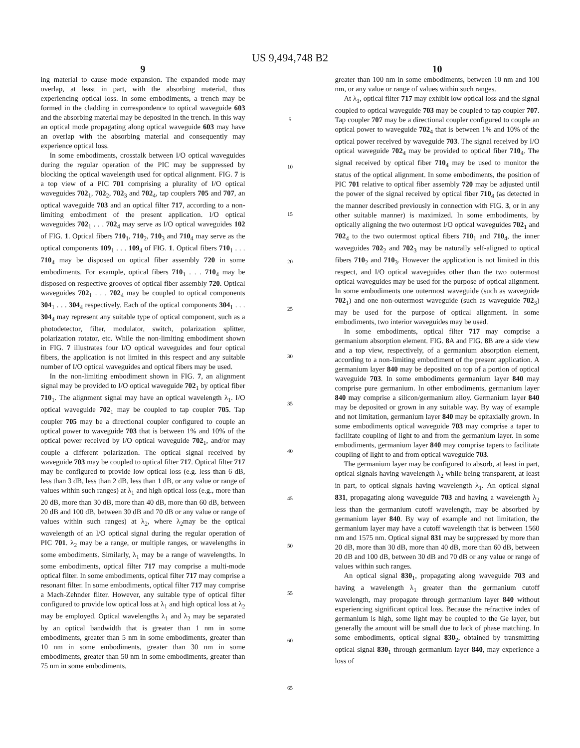US 9,494,748 B2
9
ing material to cause mode expansion. The expanded mode may overlap, at least in part, with the absorbing material, thus experiencing optical loss. In some embodiments, a trench may be formed in the cladding in correspondence to optical waveguide 603 and the absorbing material may be deposited in the trench. In this way an optical mode propagating along optical waveguide 603 may have an overlap with the absorbing material and consequently may experience optical loss.
In some embodiments, crosstalk between I/O optical waveguides during the regular operation of the PIC may be suppressed by blocking the optical wavelength used for optical alignment. FIG. 7 is a top view of a PIC 701 comprising a plurality of I/O optical waveguides 702<sub>1</sub>, 702<sub>2</sub>, 702<sub>3</sub> and 702<sub>4</sub>, tap couplers 705 and 707, an optical waveguide 703 and an optical filter 717, according to a non-limiting embodiment of the present application. I/O optical waveguides 702<sub>1</sub> . . . 702<sub>4</sub> may serve as I/O optical waveguides 102 of FIG. 1. Optical fibers 710<sub>1</sub>, 710<sub>2</sub>, 710<sub>3</sub> and 710<sub>4</sub> may serve as the optical components 109<sub>1</sub> . . . 109<sub>4</sub> of FIG. 1. Optical fibers 710<sub>1</sub> . . . 710<sub>4</sub> may be disposed on optical fiber assembly 720 in some embodiments. For example, optical fibers 710<sub>1</sub> . . . 710<sub>4</sub> may be disposed on respective grooves of optical fiber assembly 720. Optical waveguides 702<sub>1</sub> . . . 702<sub>4</sub> may be coupled to optical components 304<sub>1</sub> . . . 304<sub>4</sub> respectively. Each of the optical components 304<sub>1</sub> . . . 304<sub>4</sub> may represent any suitable type of optical component, such as a photodetector, filter, modulator, switch, polarization splitter, polarization rotator, etc. While the non-limiting embodiment shown in FIG. 7 illustrates four I/O optical waveguides and four optical fibers, the application is not limited in this respect and any suitable number of I/O optical waveguides and optical fibers may be used.
In the non-limiting embodiment shown in FIG. 7, an alignment signal may be provided to I/O optical waveguide 702<sub>1</sub> by optical fiber 710<sub>1</sub>. The alignment signal may have an optical wavelength λ<sub>1</sub>. I/O optical waveguide 702<sub>1</sub> may be coupled to tap coupler 705. Tap coupler 705 may be a directional coupler configured to couple an optical power to waveguide 703 that is between 1% and 10% of the optical power received by I/O optical waveguide 702<sub>1</sub>, and/or may couple a different polarization. The optical signal received by waveguide 703 may be coupled to optical filter 717. Optical filter 717 may be configured to provide low optical loss (e.g. less than 6 dB, less than 3 dB, less than 2 dB, less than 1 dB, or any value or range of values within such ranges) at λ<sub>1</sub> and high optical loss (e.g., more than 20 dB, more than 30 dB, more than 40 dB, more than 60 dB, between 20 dB and 100 dB, between 30 dB and 70 dB or any value or range of values within such ranges) at λ<sub>2</sub>, where λ<sub>2</sub>may be the optical wavelength of an I/O optical signal during the regular operation of PIC 701. λ<sub>2</sub> may be a range, or multiple ranges, or wavelengths in some embodiments. Similarly, λ<sub>1</sub> may be a range of wavelengths. In some embodiments, optical filter 717 may comprise a multi-mode optical filter. In some embodiments, optical filter 717 may comprise a resonant filter. In some embodiments, optical filter 717 may comprise a Mach-Zehnder filter. However, any suitable type of optical filter configured to provide low optical loss at λ<sub>1</sub> and high optical loss at λ<sub>2</sub> may be employed. Optical wavelengths λ<sub>1</sub> and λ<sub>2</sub> may be separated by an optical bandwidth that is greater than 1 nm in some embodiments, greater than 5 nm in some embodiments, greater than 10 nm in some embodiments, greater than 30 nm in some embodiments, greater than 50 nm in some embodiments, greater than 75 nm in some embodiments,
5
10
15
20
25
30
35
40
45
50
55
60
65
10
greater than 100 nm in some embodiments, between 10 nm and 100 nm, or any value or range of values within such ranges.
At λ<sub>1</sub>, optical filter 717 may exhibit low optical loss and the signal coupled to optical waveguide 703 may be coupled to tap coupler 707. Tap coupler 707 may be a directional coupler configured to couple an optical power to waveguide 702<sub>4</sub> that is between 1% and 10% of the optical power received by waveguide 703. The signal received by I/O optical waveguide 702<sub>4</sub> may be provided to optical fiber 710<sub>4</sub>. The signal received by optical fiber 710<sub>4</sub> may be used to monitor the status of the optical alignment. In some embodiments, the position of PIC 701 relative to optical fiber assembly 720 may be adjusted until the power of the signal received by optical fiber 710<sub>4</sub> (as detected in the manner described previously in connection with FIG. 3, or in any other suitable manner) is maximized. In some embodiments, by optically aligning the two outermost I/O optical waveguides 702<sub>1</sub> and 702<sub>4</sub> to the two outermost optical fibers 710<sub>1</sub> and 710<sub>4</sub>, the inner waveguides 702<sub>2</sub> and 702<sub>3</sub> may be naturally self-aligned to optical fibers 710<sub>2</sub> and 710<sub>3</sub>. However the application is not limited in this respect, and I/O optical waveguides other than the two outermost optical waveguides may be used for the purpose of optical alignment. In some embodiments one outermost waveguide (such as waveguide 702<sub>1</sub>) and one non-outermost waveguide (such as waveguide 702<sub>3</sub>) may be used for the purpose of optical alignment. In some embodiments, two interior waveguides may be used.
In some embodiments, optical filter 717 may comprise a germanium absorption element. FIG. 8 A and FIG. 8 B are a side view and a top view, respectively, of a germanium absorption element, according to a non-limiting embodiment of the present application. A germanium layer 840 may be deposited on top of a portion of optical waveguide 703. In some embodiments germanium layer 840 may comprise pure germanium. In other embodiments, germanium layer 840 may comprise a silicon/germanium alloy. Germanium layer 840 may be deposited or grown in any suitable way. By way of example and not limitation, germanium layer 840 may be epitaxially grown. In some embodiments optical waveguide 703 may comprise a taper to facilitate coupling of light to and from the germanium layer. In some embodiments, germanium layer 840 may comprise tapers to facilitate coupling of light to and from optical waveguide 703.
The germanium layer may be configured to absorb, at least in part, optical signals having wavelength λ<sub>2</sub> while being transparent, at least in part, to optical signals having wavelength λ<sub>1</sub>. An optical signal 831, propagating along waveguide 703 and having a wavelength λ<sub>2</sub> less than the germanium cutoff wavelength, may be absorbed by germanium layer 840. By way of example and not limitation, the germanium layer may have a cutoff wavelength that is between 1560 nm and 1575 nm. Optical signal 831 may be suppressed by more than 20 dB, more than 30 dB, more than 40 dB, more than 60 dB, between 20 dB and 100 dB, between 30 dB and 70 dB or any value or range of values within such ranges.
An optical signal 830<sub>1</sub>, propagating along waveguide 703 and having a wavelength λ<sub>1</sub> greater than the germanium cutoff wavelength, may propagate through germanium layer 840 without experiencing significant optical loss. Because the refractive index of germanium is high, some light may be coupled to the Ge layer, but generally the amount will be small due to lack of phase matching. In some embodiments, optical signal 830<sub>2</sub>, obtained by transmitting optical signal 830<sub>1</sub> through germanium layer 840, may experience a loss of